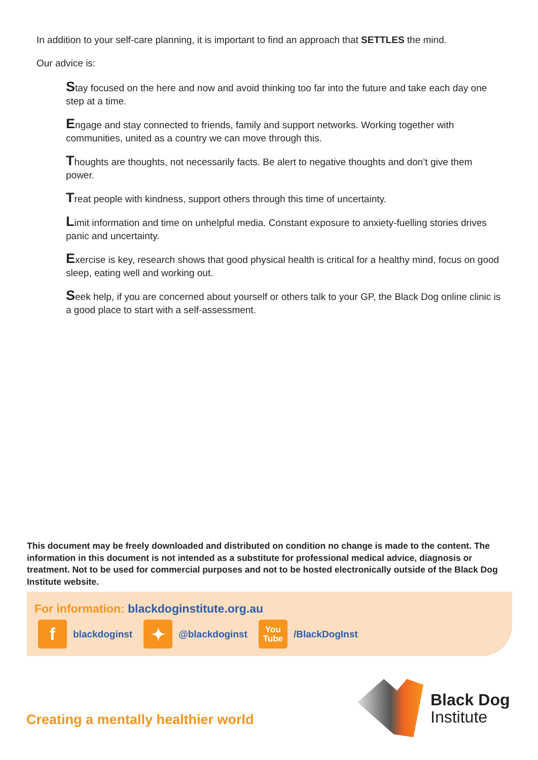In addition to your self-care planning, it is important to find an approach that SETTLES the mind.
Our advice is:
Stay focused on the here and now and avoid thinking too far into the future and take each day one step at a time.
Engage and stay connected to friends, family and support networks. Working together with communities, united as a country we can move through this.
Thoughts are thoughts, not necessarily facts. Be alert to negative thoughts and don’t give them power.
Treat people with kindness, support others through this time of uncertainty.
Limit information and time on unhelpful media. Constant exposure to anxiety-fuelling stories drives panic and uncertainty.
Exercise is key, research shows that good physical health is critical for a healthy mind, focus on good sleep, eating well and working out.
Seek help, if you are concerned about yourself or others talk to your GP, the Black Dog online clinic is a good place to start with a self-assessment.
This document may be freely downloaded and distributed on condition no change is made to the content. The information in this document is not intended as a substitute for professional medical advice, diagnosis or treatment. Not to be used for commercial purposes and not to be hosted electronically outside of the Black Dog Institute website.
For information: blackdoginstitute.org.au
fblackdoginst ✦ @blackdoginst You Tube /BlackDogInst
Creating a mentally healthier world
Black Dog
Institute